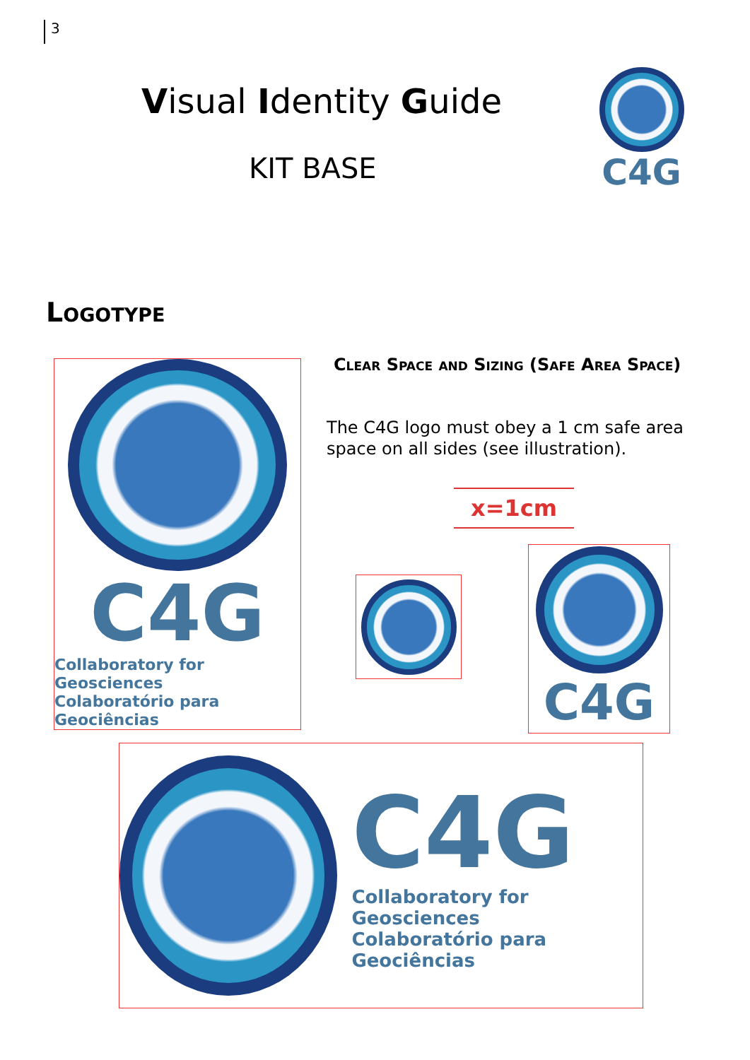3
Visual Identity Guide
KIT BASE
C4G
Logotype
Clear Space and Sizing (Safe Area Space)
The C4G logo must obey a 1 cm safe area space on all sides (see illustration).
x=1cm
C4G
Collaboratory for Geosciences
Colaboratório para Geociências
C4G
C4G
Collaboratory for Geosciences
Colaboratório para Geociências